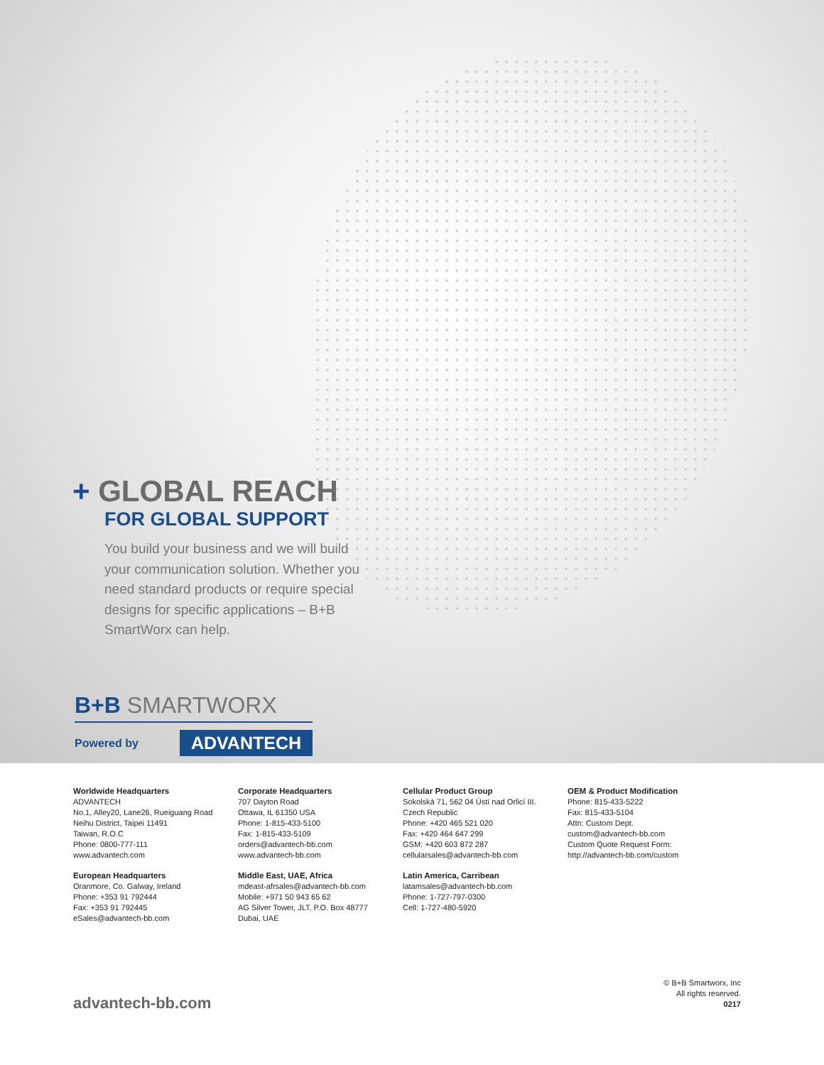+ GLOBAL REACH
FOR GLOBAL SUPPORT
You build your business and we will build your communication solution. Whether you need standard products or require special designs for specific applications – B+B SmartWorx can help.
B+B SMARTWORX
Powered by ADVANTECH
Worldwide Headquarters
ADVANTECH
No.1, Alley20, Lane26, Rueiguang Road
Neihu District, Taipei 11491
Taiwan, R.O.C
Phone: 0800-777-111
www.advantech.com
European Headquarters
Oranmore, Co. Galway, Ireland
Phone: +353 91 792444
Fax: +353 91 792445
eSales@advantech-bb.com
Corporate Headquarters
707 Dayton Road
Ottawa, IL 61350 USA
Phone: 1-815-433-5100
Fax: 1-815-433-5109
orders@advantech-bb.com
www.advantech-bb.com
Middle East, UAE, Africa
mdeast-afrsales@advantech-bb.com
Mobile: +971 50 943 65 62
AG Silver Tower, JLT, P.O. Box 48777
Dubai, UAE
Cellular Product Group
Sokolská 71, 562 04 Ústí nad Orlicí III.
Czech Republic
Phone: +420 465 521 020
Fax: +420 464 647 299
GSM: +420 603 872 287
cellularsales@advantech-bb.com
Latin America, Carribean
latamsales@advantech-bb.com
Phone: 1-727-797-0300
Cell: 1-727-480-5920
OEM & Product Modification
Phone: 815-433-5222
Fax: 815-433-5104
Attn: Custom Dept.
custom@advantech-bb.com
Custom Quote Request Form:
http://advantech-bb.com/custom
advantech-bb.com
© B+B Smartworx, Inc
All rights reserved.
0217